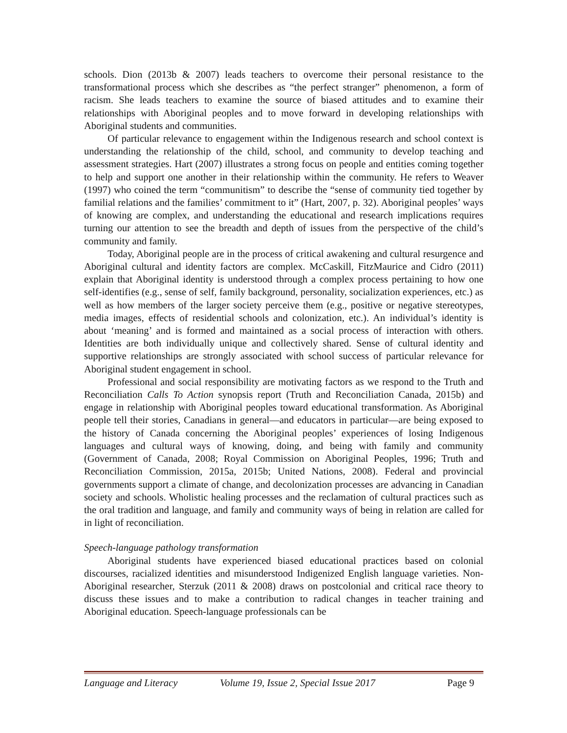schools. Dion (2013b & 2007) leads teachers to overcome their personal resistance to the transformational process which she describes as “the perfect stranger” phenomenon, a form of racism. She leads teachers to examine the source of biased attitudes and to examine their relationships with Aboriginal peoples and to move forward in developing relationships with Aboriginal students and communities.
Of particular relevance to engagement within the Indigenous research and school context is understanding the relationship of the child, school, and community to develop teaching and assessment strategies. Hart (2007) illustrates a strong focus on people and entities coming together to help and support one another in their relationship within the community. He refers to Weaver (1997) who coined the term “communitism” to describe the “sense of community tied together by familial relations and the families’ commitment to it” (Hart, 2007, p. 32). Aboriginal peoples’ ways of knowing are complex, and understanding the educational and research implications requires turning our attention to see the breadth and depth of issues from the perspective of the child’s community and family.
Today, Aboriginal people are in the process of critical awakening and cultural resurgence and Aboriginal cultural and identity factors are complex. McCaskill, FitzMaurice and Cidro (2011) explain that Aboriginal identity is understood through a complex process pertaining to how one self-identifies (e.g., sense of self, family background, personality, socialization experiences, etc.) as well as how members of the larger society perceive them (e.g., positive or negative stereotypes, media images, effects of residential schools and colonization, etc.). An individual’s identity is about ‘meaning’ and is formed and maintained as a social process of interaction with others. Identities are both individually unique and collectively shared. Sense of cultural identity and supportive relationships are strongly associated with school success of particular relevance for Aboriginal student engagement in school.
Professional and social responsibility are motivating factors as we respond to the Truth and Reconciliation Calls To Action synopsis report (Truth and Reconciliation Canada, 2015b) and engage in relationship with Aboriginal peoples toward educational transformation. As Aboriginal people tell their stories, Canadians in general—and educators in particular—are being exposed to the history of Canada concerning the Aboriginal peoples’ experiences of losing Indigenous languages and cultural ways of knowing, doing, and being with family and community (Government of Canada, 2008; Royal Commission on Aboriginal Peoples, 1996; Truth and Reconciliation Commission, 2015a, 2015b; United Nations, 2008). Federal and provincial governments support a climate of change, and decolonization processes are advancing in Canadian society and schools. Wholistic healing processes and the reclamation of cultural practices such as the oral tradition and language, and family and community ways of being in relation are called for in light of reconciliation.
Speech-language pathology transformation
Aboriginal students have experienced biased educational practices based on colonial discourses, racialized identities and misunderstood Indigenized English language varieties. Non-Aboriginal researcher, Sterzuk (2011 & 2008) draws on postcolonial and critical race theory to discuss these issues and to make a contribution to radical changes in teacher training and Aboriginal education. Speech-language professionals can be
Language and Literacy Volume 19, Issue 2, Special Issue 2017 Page 9